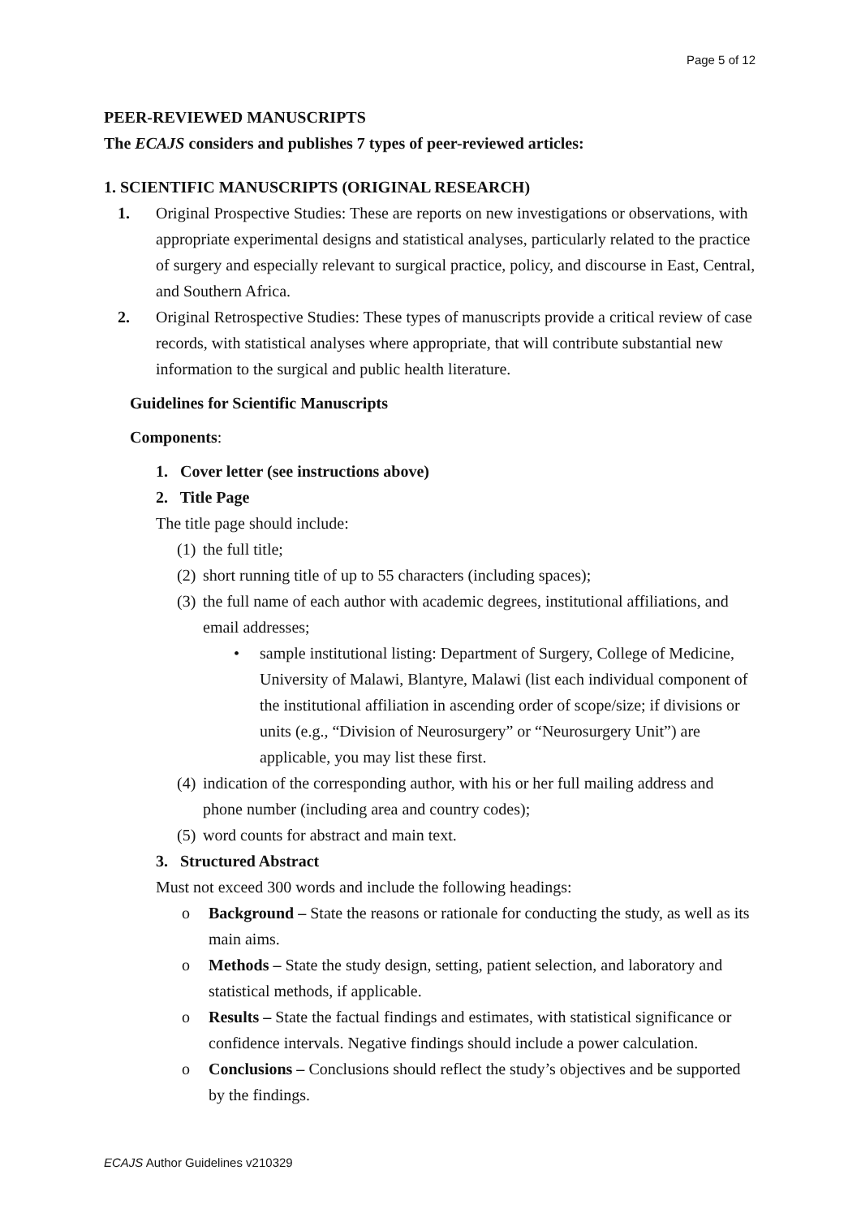Page 5 of 12
PEER-REVIEWED MANUSCRIPTS
The ECAJS considers and publishes 7 types of peer-reviewed articles:
1. SCIENTIFIC MANUSCRIPTS (ORIGINAL RESEARCH)
1. Original Prospective Studies: These are reports on new investigations or observations, with appropriate experimental designs and statistical analyses, particularly related to the practice of surgery and especially relevant to surgical practice, policy, and discourse in East, Central, and Southern Africa.
2. Original Retrospective Studies: These types of manuscripts provide a critical review of case records, with statistical analyses where appropriate, that will contribute substantial new information to the surgical and public health literature.
Guidelines for Scientific Manuscripts
Components:
1. Cover letter (see instructions above)
2. Title Page
The title page should include:
(1) the full title;
(2) short running title of up to 55 characters (including spaces);
(3) the full name of each author with academic degrees, institutional affiliations, and email addresses;
• sample institutional listing: Department of Surgery, College of Medicine, University of Malawi, Blantyre, Malawi (list each individual component of the institutional affiliation in ascending order of scope/size; if divisions or units (e.g., “Division of Neurosurgery” or “Neurosurgery Unit”) are applicable, you may list these first.
(4) indication of the corresponding author, with his or her full mailing address and phone number (including area and country codes);
(5) word counts for abstract and main text.
3. Structured Abstract
Must not exceed 300 words and include the following headings:
o Background – State the reasons or rationale for conducting the study, as well as its main aims.
o Methods – State the study design, setting, patient selection, and laboratory and statistical methods, if applicable.
o Results – State the factual findings and estimates, with statistical significance or confidence intervals. Negative findings should include a power calculation.
o Conclusions – Conclusions should reflect the study’s objectives and be supported by the findings.
ECAJS Author Guidelines v210329